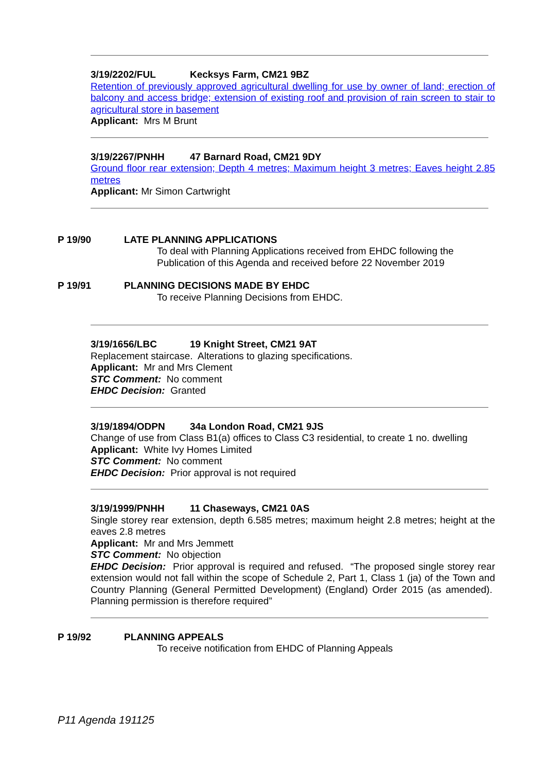3/19/2202/FUL Kecksys Farm, CM21 9BZ
Retention of previously approved agricultural dwelling for use by owner of land; erection of balcony and access bridge; extension of existing roof and provision of rain screen to stair to agricultural store in basement
Applicant: Mrs M Brunt
3/19/2267/PNHH 47 Barnard Road, CM21 9DY
Ground floor rear extension; Depth 4 metres; Maximum height 3 metres; Eaves height 2.85 metres
Applicant: Mr Simon Cartwright
P 19/90 LATE PLANNING APPLICATIONS
To deal with Planning Applications received from EHDC following the
Publication of this Agenda and received before 22 November 2019
P 19/91 PLANNING DECISIONS MADE BY EHDC
To receive Planning Decisions from EHDC.
3/19/1656/LBC 19 Knight Street, CM21 9AT
Replacement staircase. Alterations to glazing specifications.
Applicant: Mr and Mrs Clement
STC Comment: No comment
EHDC Decision: Granted
3/19/1894/ODPN 34a London Road, CM21 9JS
Change of use from Class B1(a) offices to Class C3 residential, to create 1 no. dwelling
Applicant: White Ivy Homes Limited
STC Comment: No comment
EHDC Decision: Prior approval is not required
3/19/1999/PNHH 11 Chaseways, CM21 0AS
Single storey rear extension, depth 6.585 metres; maximum height 2.8 metres; height at the eaves 2.8 metres
Applicant: Mr and Mrs Jemmett
STC Comment: No objection
EHDC Decision: Prior approval is required and refused. “The proposed single storey rear extension would not fall within the scope of Schedule 2, Part 1, Class 1 (ja) of the Town and Country Planning (General Permitted Development) (England) Order 2015 (as amended). Planning permission is therefore required”
P 19/92 PLANNING APPEALS
To receive notification from EHDC of Planning Appeals
P11 Agenda 191125